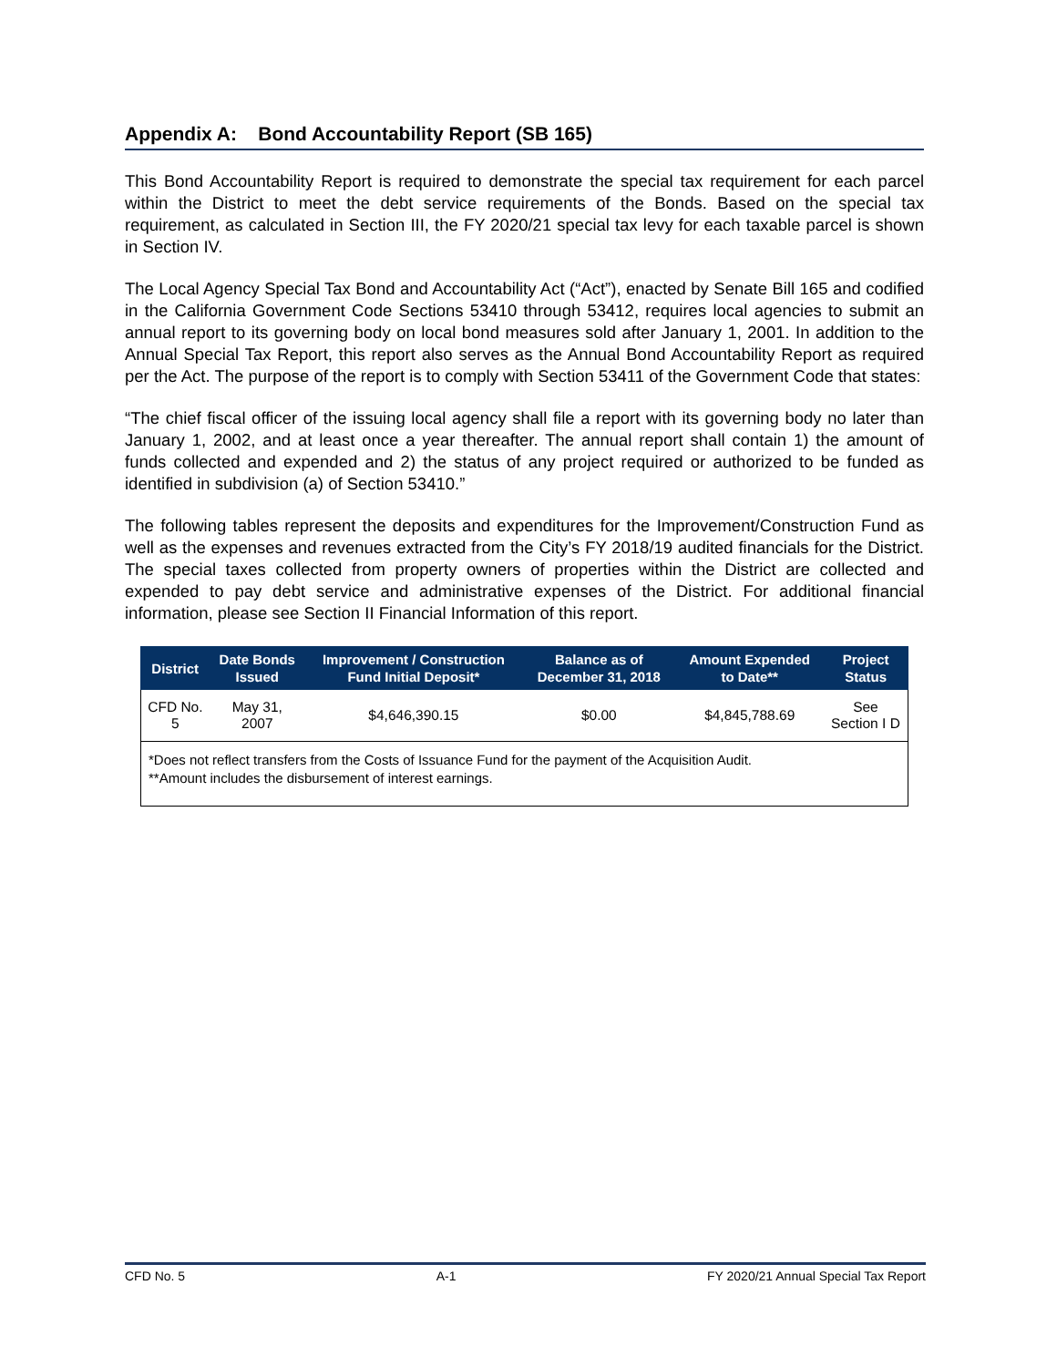Appendix A: Bond Accountability Report (SB 165)
This Bond Accountability Report is required to demonstrate the special tax requirement for each parcel within the District to meet the debt service requirements of the Bonds. Based on the special tax requirement, as calculated in Section III, the FY 2020/21 special tax levy for each taxable parcel is shown in Section IV.
The Local Agency Special Tax Bond and Accountability Act (“Act”), enacted by Senate Bill 165 and codified in the California Government Code Sections 53410 through 53412, requires local agencies to submit an annual report to its governing body on local bond measures sold after January 1, 2001. In addition to the Annual Special Tax Report, this report also serves as the Annual Bond Accountability Report as required per the Act. The purpose of the report is to comply with Section 53411 of the Government Code that states:
“The chief fiscal officer of the issuing local agency shall file a report with its governing body no later than January 1, 2002, and at least once a year thereafter. The annual report shall contain 1) the amount of funds collected and expended and 2) the status of any project required or authorized to be funded as identified in subdivision (a) of Section 53410.”
The following tables represent the deposits and expenditures for the Improvement/Construction Fund as well as the expenses and revenues extracted from the City’s FY 2018/19 audited financials for the District. The special taxes collected from property owners of properties within the District are collected and expended to pay debt service and administrative expenses of the District. For additional financial information, please see Section II Financial Information of this report.
| District | Date Bonds Issued | Improvement / Construction Fund Initial Deposit* | Balance as of December 31, 2018 | Amount Expended to Date** | Project Status |
| --- | --- | --- | --- | --- | --- |
| CFD No. 5 | May 31, 2007 | $4,646,390.15 | $0.00 | $4,845,788.69 | See Section I D |
| *Does not reflect transfers from the Costs of Issuance Fund for the payment of the Acquisition Audit. **Amount includes the disbursement of interest earnings. | | | | | |
CFD No. 5 A-1 FY 2020/21 Annual Special Tax Report